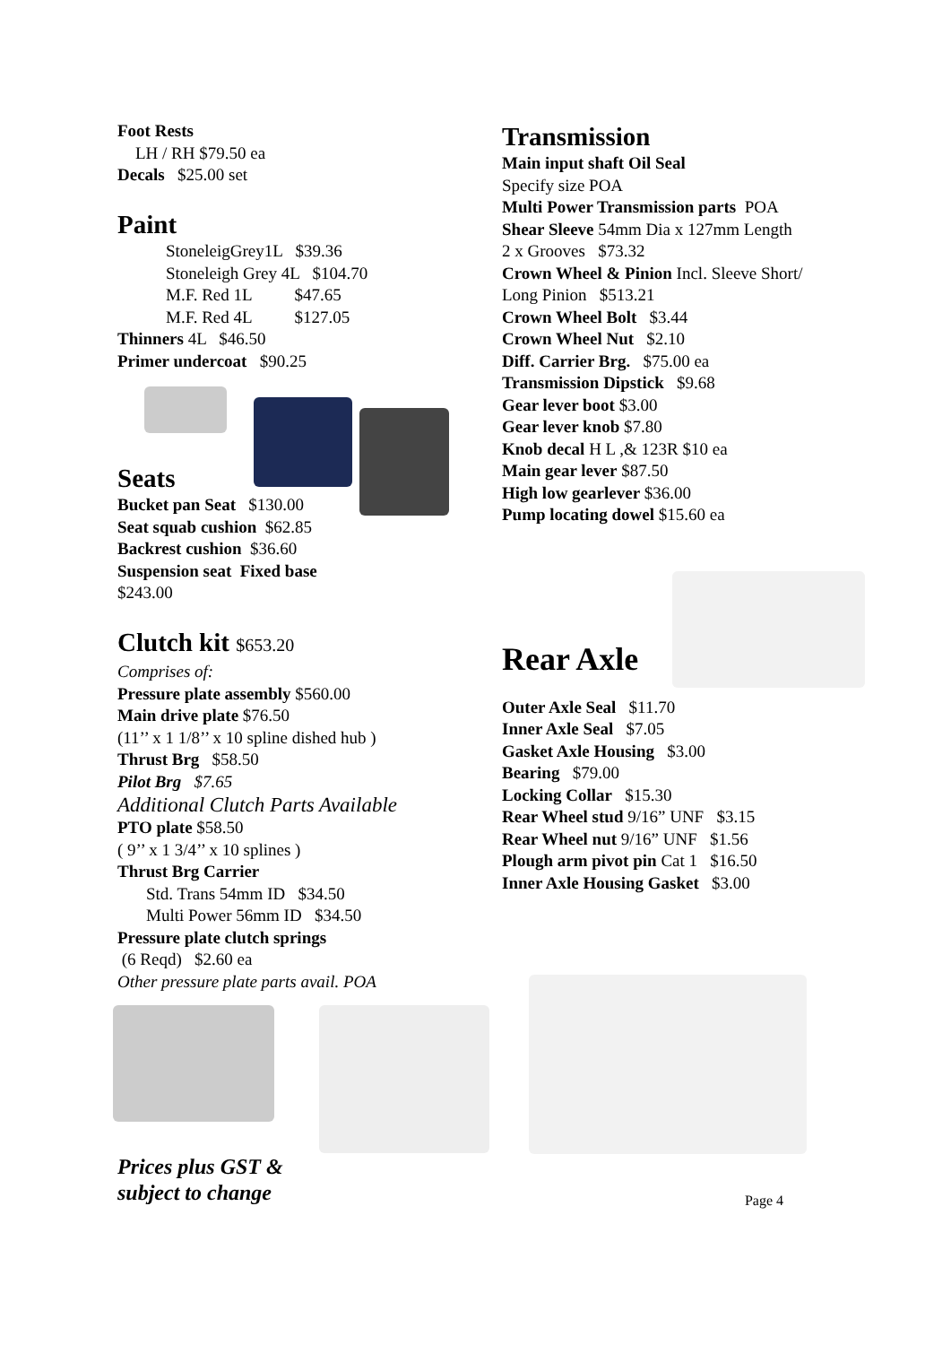Foot Rests
LH / RH $79.50 ea
Decals $25.00 set
Paint
StoneleigGrey1L $39.36
Stoneleigh Grey 4L $104.70
M.F. Red 1L $47.65
M.F. Red 4L $127.05
Thinners 4L $46.50
Primer undercoat $90.25
Seats
Bucket pan Seat $130.00
Seat squab cushion $62.85
Backrest cushion $36.60
Suspension seat Fixed base
$243.00
Clutch kit $653.20
Comprises of:
Pressure plate assembly $560.00
Main drive plate $76.50
(11’’ x 1 1/8’’ x 10 spline dished hub )
Thrust Brg $58.50
Pilot Brg $7.65
Additional Clutch Parts Available
PTO plate $58.50
( 9’’ x 1 3/4’’ x 10 splines )
Thrust Brg Carrier
Std. Trans 54mm ID $34.50
Multi Power 56mm ID $34.50
Pressure plate clutch springs
(6 Reqd) $2.60 ea
Other pressure plate parts avail. POA
Prices plus GST &
subject to change
Transmission
Main input shaft Oil Seal
Specify size POA
Multi Power Transmission parts POA
Shear Sleeve 54mm Dia x 127mm Length
2 x Grooves $73.32
Crown Wheel & Pinion Incl. Sleeve Short/
Long Pinion $513.21
Crown Wheel Bolt $3.44
Crown Wheel Nut $2.10
Diff. Carrier Brg. $75.00 ea
Transmission Dipstick $9.68
Gear lever boot $3.00
Gear lever knob $7.80
Knob decal H L ,& 123R $10 ea
Main gear lever $87.50
High low gearlever $36.00
Pump locating dowel $15.60 ea
Rear Axle
Outer Axle Seal $11.70
Inner Axle Seal $7.05
Gasket Axle Housing $3.00
Bearing $79.00
Locking Collar $15.30
Rear Wheel stud 9/16” UNF $3.15
Rear Wheel nut 9/16” UNF $1.56
Plough arm pivot pin Cat 1 $16.50
Inner Axle Housing Gasket $3.00
Page 4